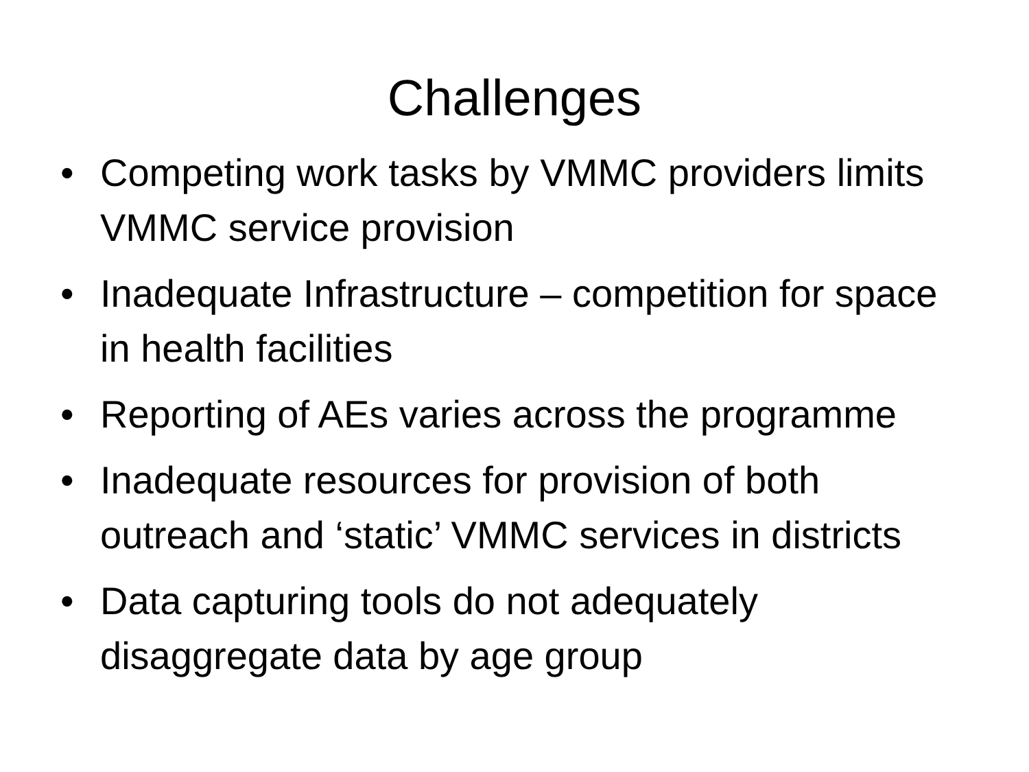Challenges
• Competing work tasks by VMMC providers limits VMMC service provision
• Inadequate Infrastructure – competition for space in health facilities
• Reporting of AEs varies across the programme
• Inadequate resources for provision of both outreach and ‘static’ VMMC services in districts
• Data capturing tools do not adequately disaggregate data by age group